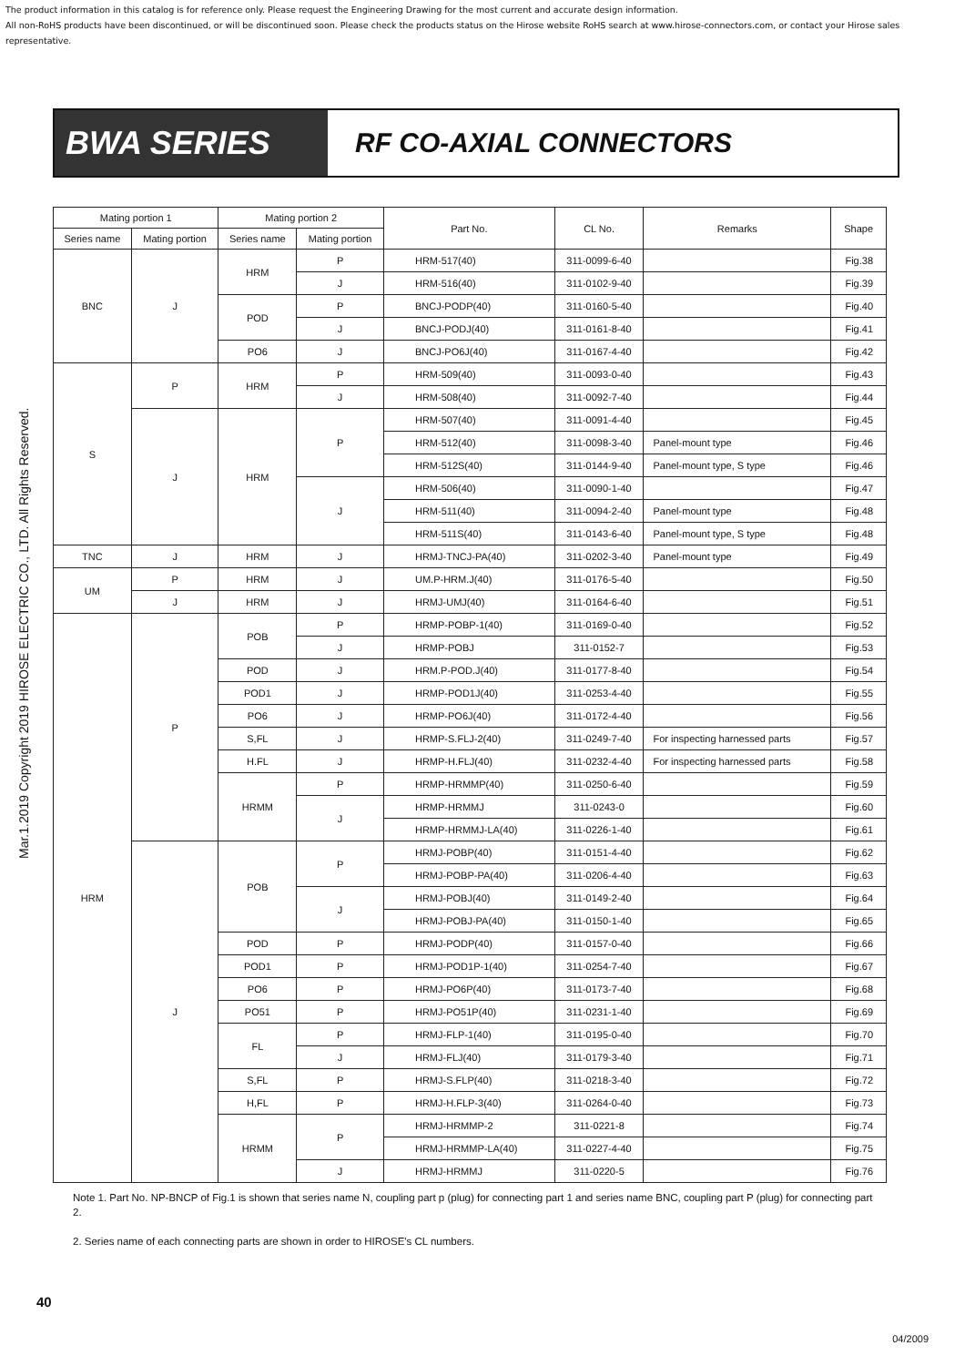The product information in this catalog is for reference only. Please request the Engineering Drawing for the most current and accurate design information.
All non-RoHS products have been discontinued, or will be discontinued soon. Please check the products status on the Hirose website RoHS search at www.hirose-connectors.com, or contact your Hirose sales representative.
Mar.1.2019 Copyright 2019 HIROSE ELECTRIC CO., LTD. All Rights Reserved.
BWA SERIES
RF CO-AXIAL CONNECTORS
| Mating portion 1 | | Mating portion 2 | | Part No. | CL No. | Remarks | Shape |
| --- | --- | --- | --- | --- | --- | --- | --- |
| Series name | Mating portion | Series name | Mating portion | | | | |
| BNC | J | HRM | P | HRM-517(40) | 311-0099-6-40 | | Fig.38 |
| | | | J | HRM-516(40) | 311-0102-9-40 | | Fig.39 |
| | | POD | P | BNCJ-PODP(40) | 311-0160-5-40 | | Fig.40 |
| | | | J | BNCJ-PODJ(40) | 311-0161-8-40 | | Fig.41 |
| | | PO6 | J | BNCJ-PO6J(40) | 311-0167-4-40 | | Fig.42 |
| S | P | HRM | P | HRM-509(40) | 311-0093-0-40 | | Fig.43 |
| | | | J | HRM-508(40) | 311-0092-7-40 | | Fig.44 |
| | J | HRM | P | HRM-507(40) | 311-0091-4-40 | | Fig.45 |
| | | | | HRM-512(40) | 311-0098-3-40 | Panel-mount type | Fig.46 |
| | | | | HRM-512S(40) | 311-0144-9-40 | Panel-mount type, S type | Fig.46 |
| | | | J | HRM-506(40) | 311-0090-1-40 | | Fig.47 |
| | | | | HRM-511(40) | 311-0094-2-40 | Panel-mount type | Fig.48 |
| | | | | HRM-511S(40) | 311-0143-6-40 | Panel-mount type, S type | Fig.48 |
| TNC | J | HRM | J | HRMJ-TNCJ-PA(40) | 311-0202-3-40 | Panel-mount type | Fig.49 |
| UM | P | HRM | J | UM.P-HRM.J(40) | 311-0176-5-40 | | Fig.50 |
| | J | HRM | J | HRMJ-UMJ(40) | 311-0164-6-40 | | Fig.51 |
| HRM | P | POB | P | HRMP-POBP-1(40) | 311-0169-0-40 | | Fig.52 |
| | | | J | HRMP-POBJ | 311-0152-7 | | Fig.53 |
| | | POD | J | HRM.P-POD.J(40) | 311-0177-8-40 | | Fig.54 |
| | | POD1 | J | HRMP-POD1J(40) | 311-0253-4-40 | | Fig.55 |
| | | PO6 | J | HRMP-PO6J(40) | 311-0172-4-40 | | Fig.56 |
| | | S,FL | J | HRMP-S.FLJ-2(40) | 311-0249-7-40 | For inspecting harnessed parts | Fig.57 |
| | | H.FL | J | HRMP-H.FLJ(40) | 311-0232-4-40 | For inspecting harnessed parts | Fig.58 |
| | | HRMM | P | HRMP-HRMMP(40) | 311-0250-6-40 | | Fig.59 |
| | | | J | HRMP-HRMMJ | 311-0243-0 | | Fig.60 |
| | | | | HRMP-HRMMJ-LA(40) | 311-0226-1-40 | | Fig.61 |
| | J | POB | P | HRMJ-POBP(40) | 311-0151-4-40 | | Fig.62 |
| | | | | HRMJ-POBP-PA(40) | 311-0206-4-40 | | Fig.63 |
| | | | J | HRMJ-POBJ(40) | 311-0149-2-40 | | Fig.64 |
| | | | | HRMJ-POBJ-PA(40) | 311-0150-1-40 | | Fig.65 |
| | | POD | P | HRMJ-PODP(40) | 311-0157-0-40 | | Fig.66 |
| | | POD1 | P | HRMJ-POD1P-1(40) | 311-0254-7-40 | | Fig.67 |
| | | PO6 | P | HRMJ-PO6P(40) | 311-0173-7-40 | | Fig.68 |
| | | PO51 | P | HRMJ-PO51P(40) | 311-0231-1-40 | | Fig.69 |
| | | FL | P | HRMJ-FLP-1(40) | 311-0195-0-40 | | Fig.70 |
| | | | J | HRMJ-FLJ(40) | 311-0179-3-40 | | Fig.71 |
| | | S,FL | P | HRMJ-S.FLP(40) | 311-0218-3-40 | | Fig.72 |
| | | H,FL | P | HRMJ-H.FLP-3(40) | 311-0264-0-40 | | Fig.73 |
| | | HRMM | P | HRMJ-HRMMP-2 | 311-0221-8 | | Fig.74 |
| | | | | HRMJ-HRMMP-LA(40) | 311-0227-4-40 | | Fig.75 |
| | | | J | HRMJ-HRMMJ | 311-0220-5 | | Fig.76 |
Note 1. Part No. NP-BNCP of Fig.1 is shown that series name N, coupling part p (plug) for connecting part 1 and series name BNC, coupling part P (plug) for connecting part 2.
2. Series name of each connecting parts are shown in order to HIROSE's CL numbers.
40
04/2009